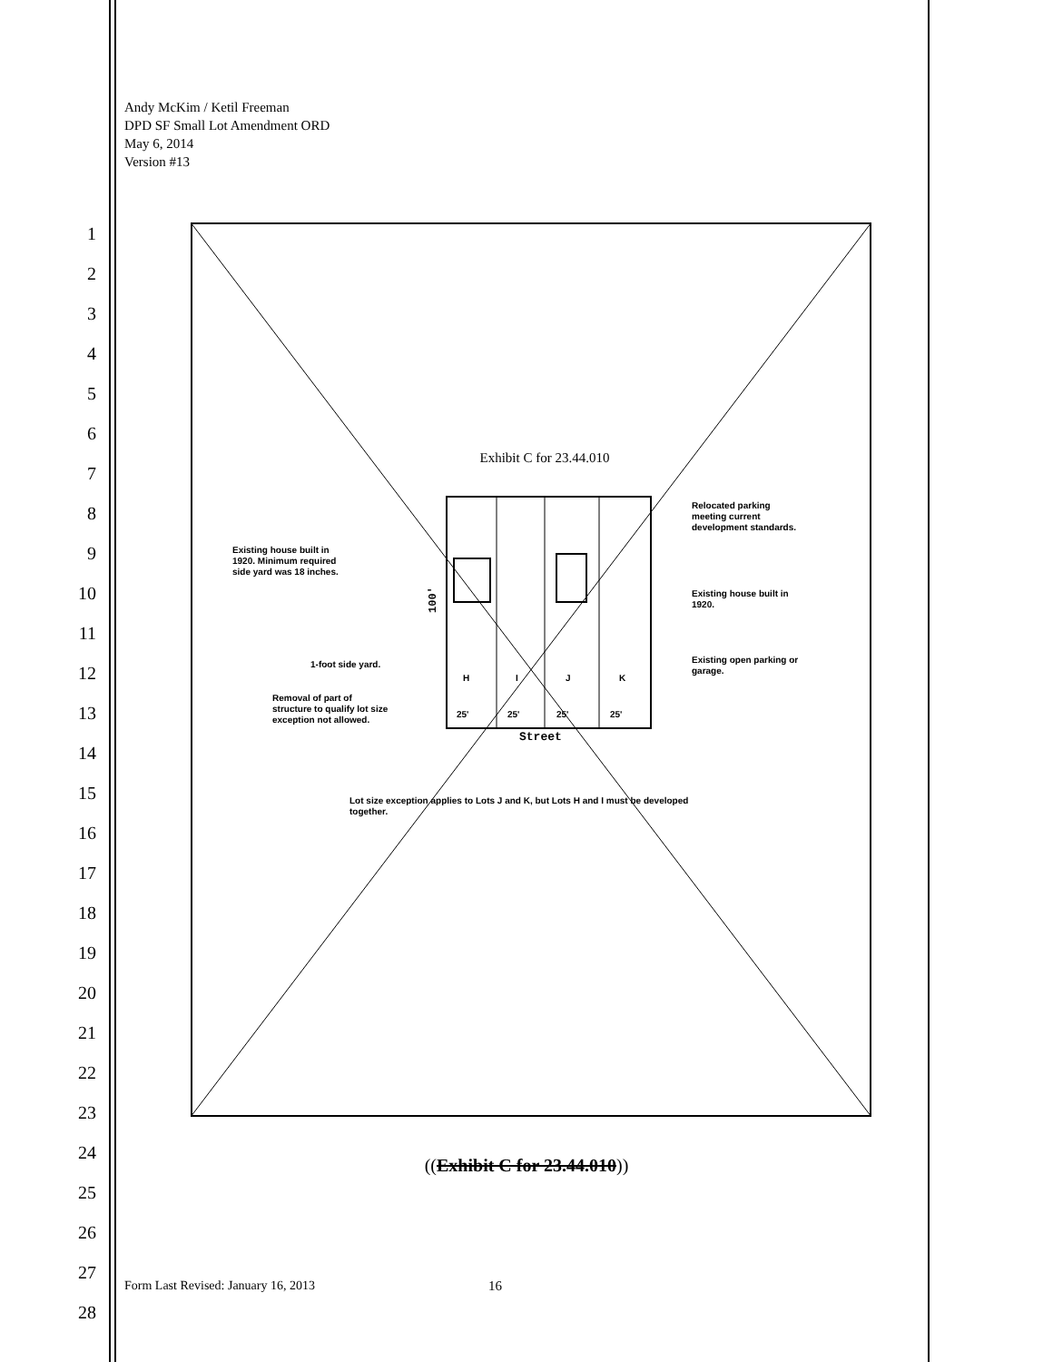Andy McKim / Ketil Freeman
DPD SF Small Lot Amendment ORD
May 6, 2014
Version #13
1
2
3
4
5
6
7
8
9
10
11
12
13
14
15
16
17
18
19
20
21
22
23
24
25
26
27
28
Exhibit C for 23.44.010
H
I
J
K
25'
25'
25'
25'
Street
Relocated parking
meeting current
development standards.
Existing house built in
1920. Minimum required
side yard was 18 inches.
Existing house built in
1920.
1-foot side yard.
Existing open parking or
garage.
Removal of part of
structure to qualify lot size
exception not allowed.
Lot size exception applies to Lots J and K, but Lots H and I must be developed
together.
100'
((Exhibit C for 23.44.010))
Form Last Revised: January 16, 2013
16